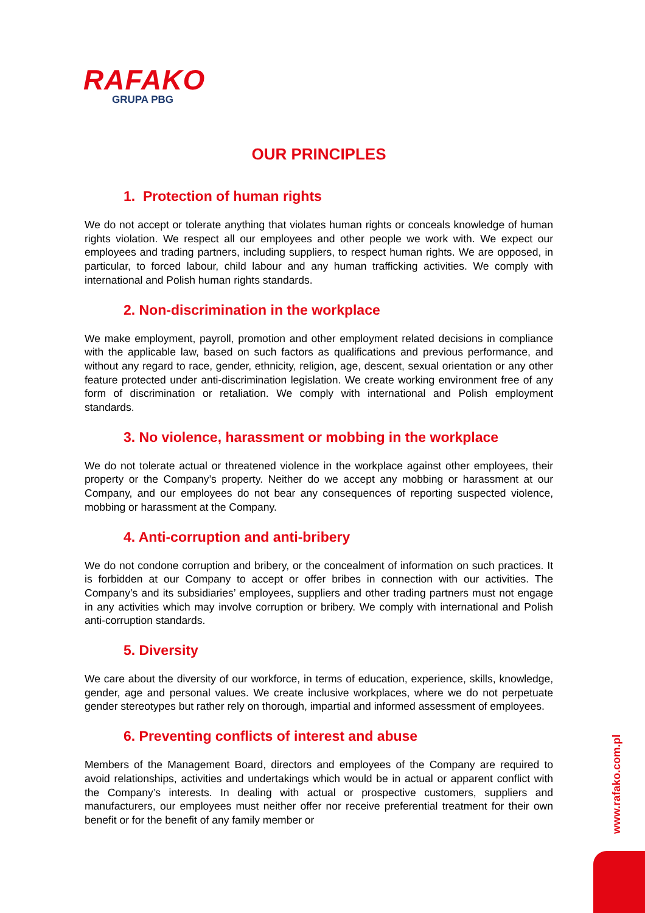RAFAKO
GRUPA PBG
OUR PRINCIPLES
1. Protection of human rights
We do not accept or tolerate anything that violates human rights or conceals knowledge of human rights violation. We respect all our employees and other people we work with. We expect our employees and trading partners, including suppliers, to respect human rights. We are opposed, in particular, to forced labour, child labour and any human trafficking activities. We comply with international and Polish human rights standards.
2. Non-discrimination in the workplace
We make employment, payroll, promotion and other employment related decisions in compliance with the applicable law, based on such factors as qualifications and previous performance, and without any regard to race, gender, ethnicity, religion, age, descent, sexual orientation or any other feature protected under anti-discrimination legislation. We create working environment free of any form of discrimination or retaliation. We comply with international and Polish employment standards.
3. No violence, harassment or mobbing in the workplace
We do not tolerate actual or threatened violence in the workplace against other employees, their property or the Company’s property. Neither do we accept any mobbing or harassment at our Company, and our employees do not bear any consequences of reporting suspected violence, mobbing or harassment at the Company.
4. Anti-corruption and anti-bribery
We do not condone corruption and bribery, or the concealment of information on such practices. It is forbidden at our Company to accept or offer bribes in connection with our activities. The Company’s and its subsidiaries’ employees, suppliers and other trading partners must not engage in any activities which may involve corruption or bribery. We comply with international and Polish anti-corruption standards.
5. Diversity
We care about the diversity of our workforce, in terms of education, experience, skills, knowledge, gender, age and personal values. We create inclusive workplaces, where we do not perpetuate gender stereotypes but rather rely on thorough, impartial and informed assessment of employees.
6. Preventing conflicts of interest and abuse
Members of the Management Board, directors and employees of the Company are required to avoid relationships, activities and undertakings which would be in actual or apparent conflict with the Company’s interests. In dealing with actual or prospective customers, suppliers and manufacturers, our employees must neither offer nor receive preferential treatment for their own benefit or for the benefit of any family member or
www.rafako.com.pl